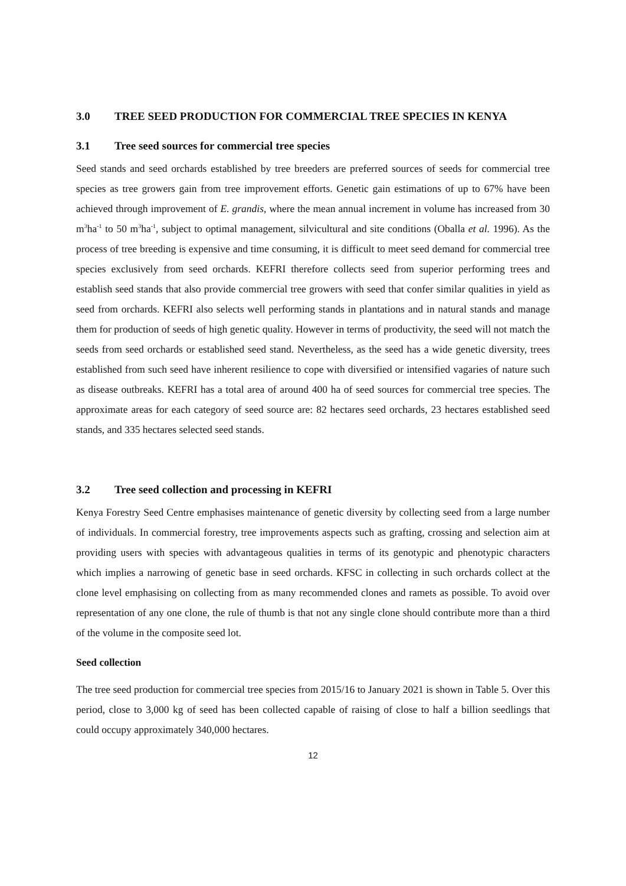3.0 TREE SEED PRODUCTION FOR COMMERCIAL TREE SPECIES IN KENYA
3.1 Tree seed sources for commercial tree species
Seed stands and seed orchards established by tree breeders are preferred sources of seeds for commercial tree species as tree growers gain from tree improvement efforts. Genetic gain estimations of up to 67% have been achieved through improvement of E. grandis, where the mean annual increment in volume has increased from 30 m<sup>3</sup>ha<sup>-1</sup> to 50 m<sup>3</sup>ha<sup>-1</sup>, subject to optimal management, silvicultural and site conditions (Oballa et al. 1996). As the process of tree breeding is expensive and time consuming, it is difficult to meet seed demand for commercial tree species exclusively from seed orchards. KEFRI therefore collects seed from superior performing trees and establish seed stands that also provide commercial tree growers with seed that confer similar qualities in yield as seed from orchards. KEFRI also selects well performing stands in plantations and in natural stands and manage them for production of seeds of high genetic quality. However in terms of productivity, the seed will not match the seeds from seed orchards or established seed stand. Nevertheless, as the seed has a wide genetic diversity, trees established from such seed have inherent resilience to cope with diversified or intensified vagaries of nature such as disease outbreaks. KEFRI has a total area of around 400 ha of seed sources for commercial tree species. The approximate areas for each category of seed source are: 82 hectares seed orchards, 23 hectares established seed stands, and 335 hectares selected seed stands.
3.2 Tree seed collection and processing in KEFRI
Kenya Forestry Seed Centre emphasises maintenance of genetic diversity by collecting seed from a large number of individuals. In commercial forestry, tree improvements aspects such as grafting, crossing and selection aim at providing users with species with advantageous qualities in terms of its genotypic and phenotypic characters which implies a narrowing of genetic base in seed orchards. KFSC in collecting in such orchards collect at the clone level emphasising on collecting from as many recommended clones and ramets as possible. To avoid over representation of any one clone, the rule of thumb is that not any single clone should contribute more than a third of the volume in the composite seed lot.
Seed collection
The tree seed production for commercial tree species from 2015/16 to January 2021 is shown in Table 5. Over this period, close to 3,000 kg of seed has been collected capable of raising of close to half a billion seedlings that could occupy approximately 340,000 hectares.
12